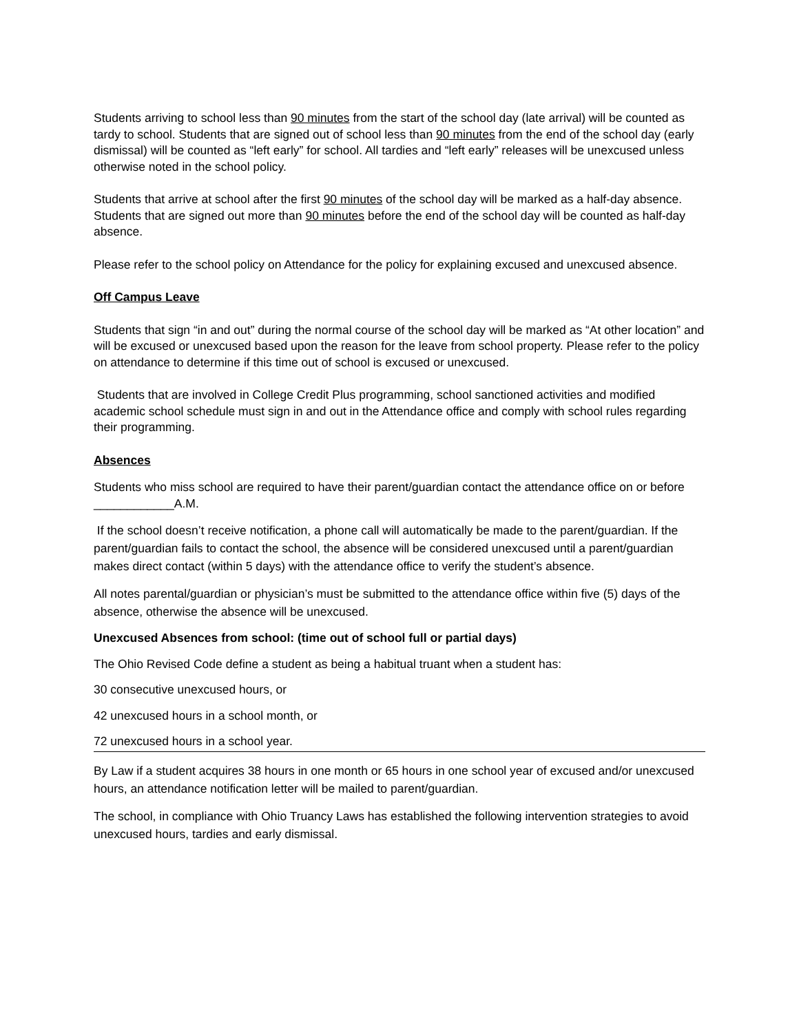Students arriving to school less than 90 minutes from the start of the school day (late arrival) will be counted as tardy to school. Students that are signed out of school less than 90 minutes from the end of the school day (early dismissal) will be counted as “left early” for school. All tardies and “left early” releases will be unexcused unless otherwise noted in the school policy.
Students that arrive at school after the first 90 minutes of the school day will be marked as a half-day absence. Students that are signed out more than 90 minutes before the end of the school day will be counted as half-day absence.
Please refer to the school policy on Attendance for the policy for explaining excused and unexcused absence.
Off Campus Leave
Students that sign “in and out” during the normal course of the school day will be marked as “At other location” and will be excused or unexcused based upon the reason for the leave from school property. Please refer to the policy on attendance to determine if this time out of school is excused or unexcused.
Students that are involved in College Credit Plus programming, school sanctioned activities and modified academic school schedule must sign in and out in the Attendance office and comply with school rules regarding their programming.
Absences
Students who miss school are required to have their parent/guardian contact the attendance office on or before ____________A.M.
If the school doesn’t receive notification, a phone call will automatically be made to the parent/guardian. If the parent/guardian fails to contact the school, the absence will be considered unexcused until a parent/guardian makes direct contact (within 5 days) with the attendance office to verify the student’s absence.
All notes parental/guardian or physician’s must be submitted to the attendance office within five (5) days of the absence, otherwise the absence will be unexcused.
Unexcused Absences from school: (time out of school full or partial days)
The Ohio Revised Code define a student as being a habitual truant when a student has:
30 consecutive unexcused hours, or
42 unexcused hours in a school month, or
72 unexcused hours in a school year.
By Law if a student acquires 38 hours in one month or 65 hours in one school year of excused and/or unexcused hours, an attendance notification letter will be mailed to parent/guardian.
The school, in compliance with Ohio Truancy Laws has established the following intervention strategies to avoid unexcused hours, tardies and early dismissal.